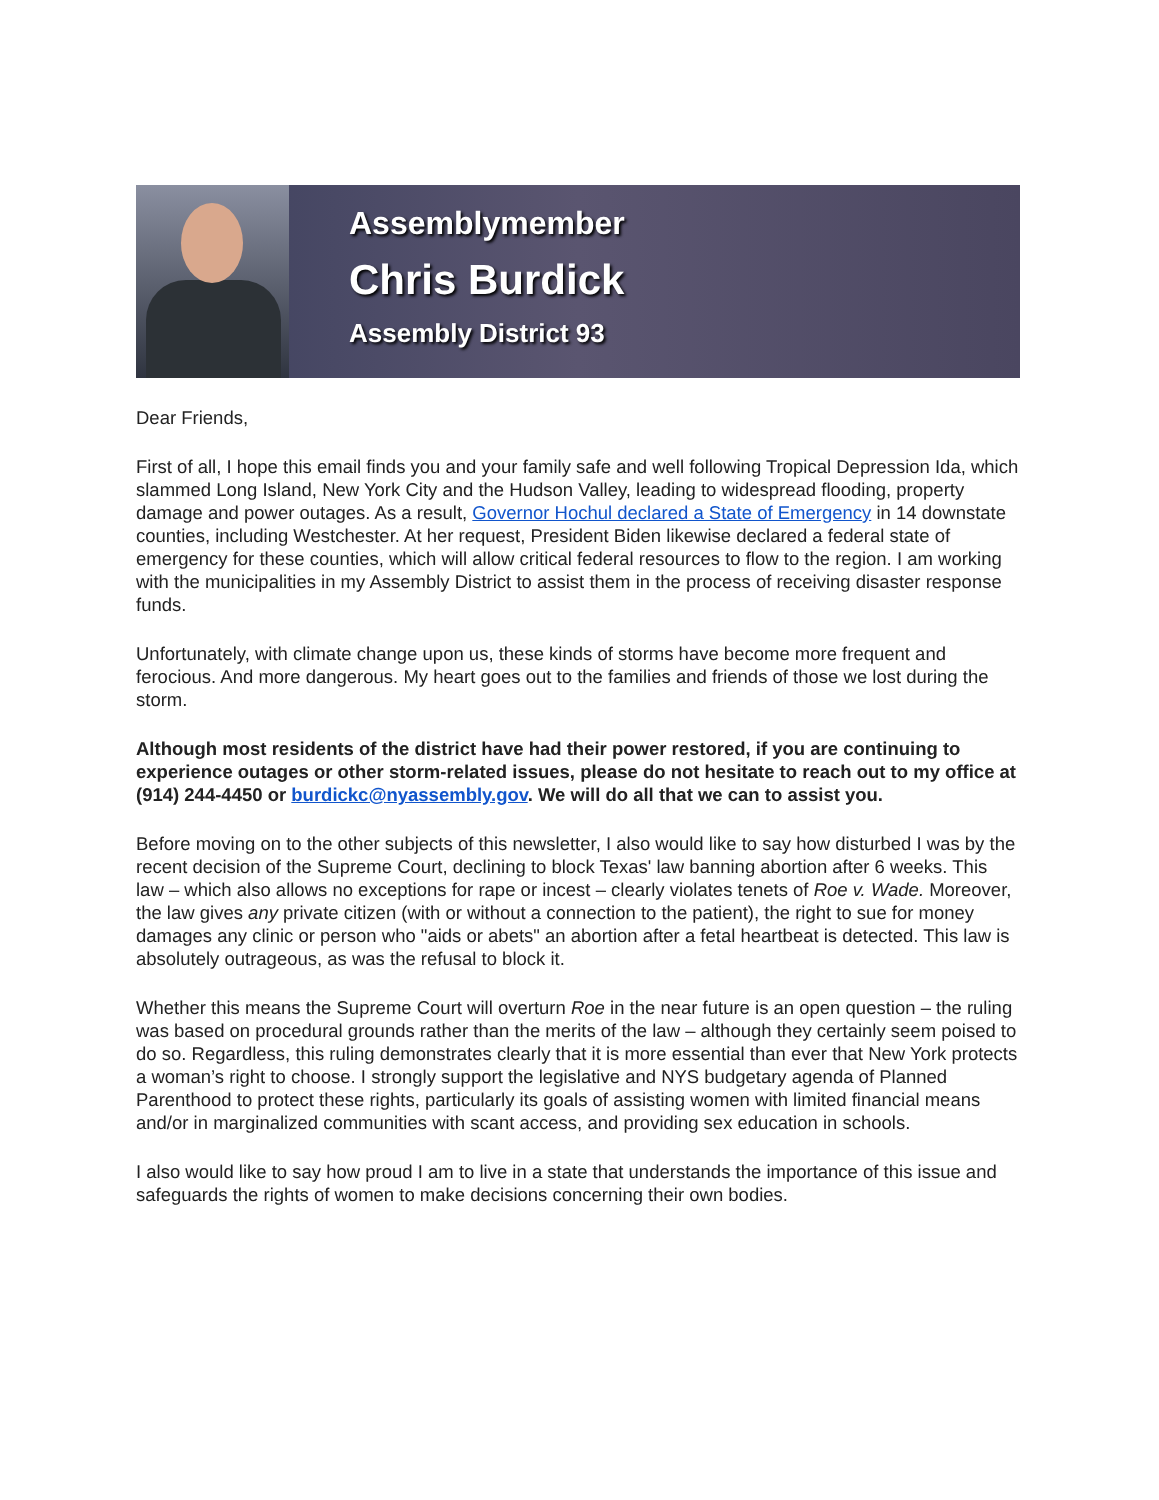Assemblymember
Chris Burdick
Assembly District 93
Dear Friends,
First of all, I hope this email finds you and your family safe and well following Tropical Depression Ida, which slammed Long Island, New York City and the Hudson Valley, leading to widespread flooding, property damage and power outages. As a result, Governor Hochul declared a State of Emergency in 14 downstate counties, including Westchester. At her request, President Biden likewise declared a federal state of emergency for these counties, which will allow critical federal resources to flow to the region. I am working with the municipalities in my Assembly District to assist them in the process of receiving disaster response funds.
Unfortunately, with climate change upon us, these kinds of storms have become more frequent and ferocious. And more dangerous. My heart goes out to the families and friends of those we lost during the storm.
Although most residents of the district have had their power restored, if you are continuing to experience outages or other storm-related issues, please do not hesitate to reach out to my office at (914) 244-4450 or burdickc@nyassembly.gov. We will do all that we can to assist you.
Before moving on to the other subjects of this newsletter, I also would like to say how disturbed I was by the recent decision of the Supreme Court, declining to block Texas' law banning abortion after 6 weeks. This law – which also allows no exceptions for rape or incest – clearly violates tenets of Roe v. Wade. Moreover, the law gives any private citizen (with or without a connection to the patient), the right to sue for money damages any clinic or person who "aids or abets" an abortion after a fetal heartbeat is detected. This law is absolutely outrageous, as was the refusal to block it.
Whether this means the Supreme Court will overturn Roe in the near future is an open question – the ruling was based on procedural grounds rather than the merits of the law – although they certainly seem poised to do so. Regardless, this ruling demonstrates clearly that it is more essential than ever that New York protects a woman’s right to choose. I strongly support the legislative and NYS budgetary agenda of Planned Parenthood to protect these rights, particularly its goals of assisting women with limited financial means and/or in marginalized communities with scant access, and providing sex education in schools.
I also would like to say how proud I am to live in a state that understands the importance of this issue and safeguards the rights of women to make decisions concerning their own bodies.